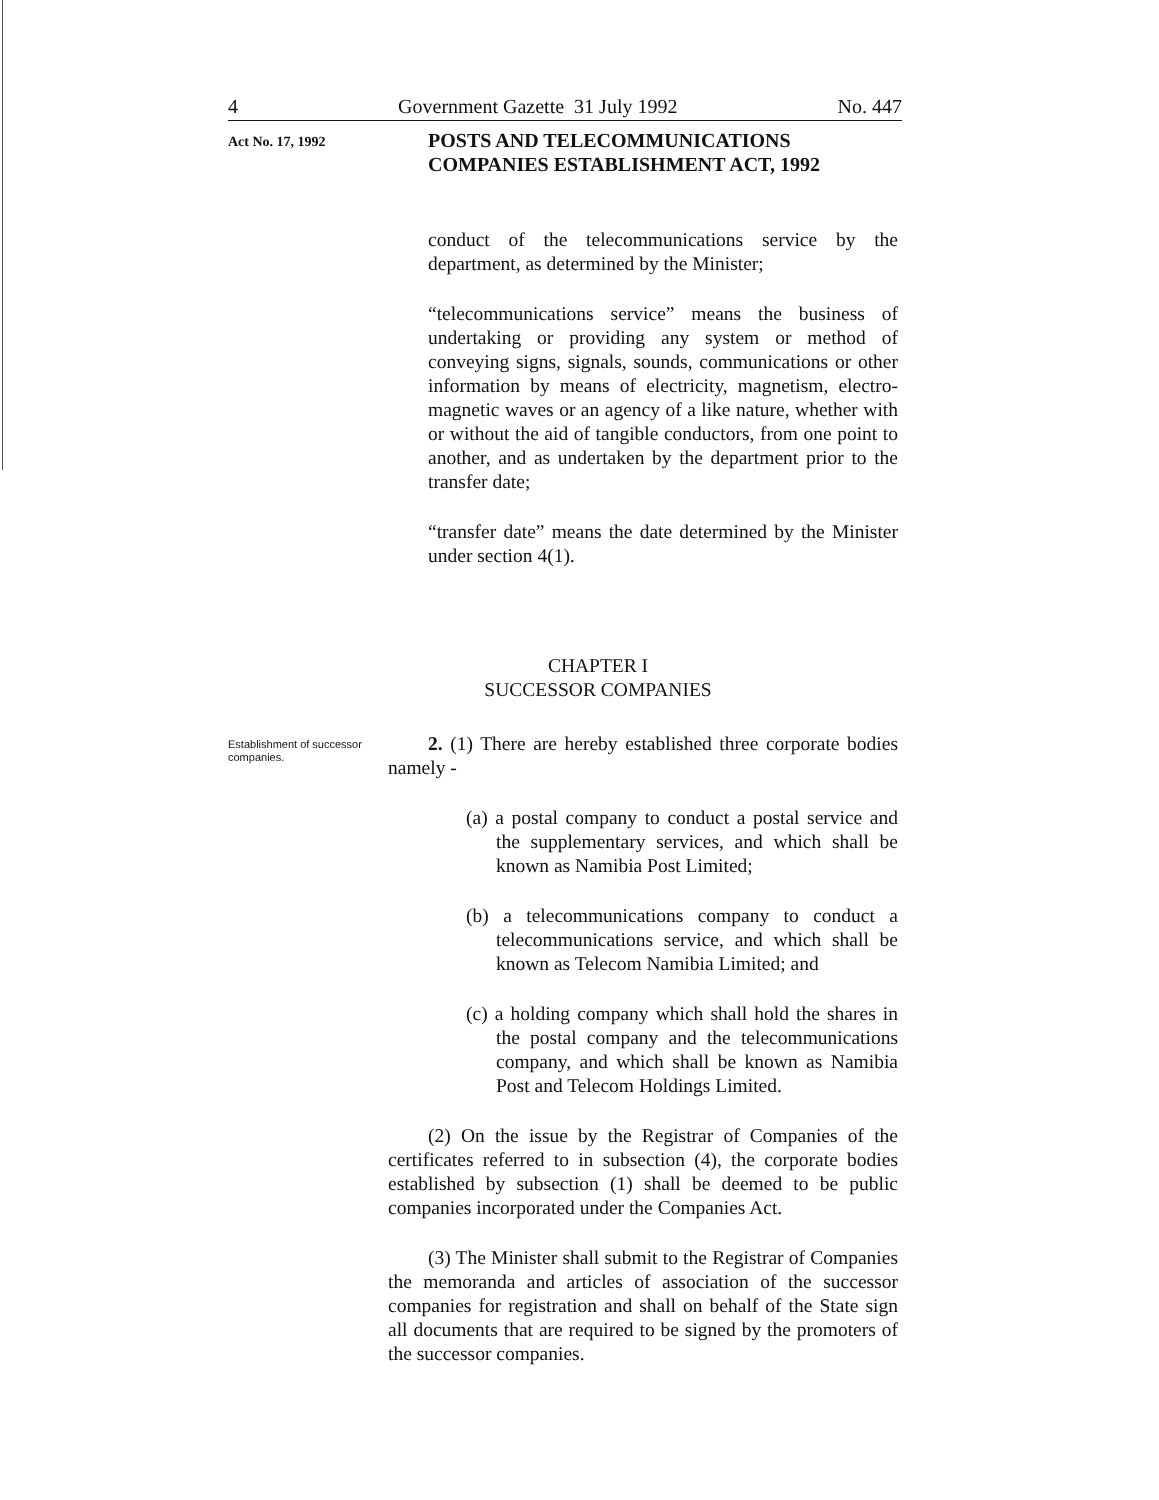4 Government Gazette 31 July 1992 No. 447
Act No. 17, 1992
POSTS AND TELECOMMUNICATIONS
COMPANIES ESTABLISHMENT ACT, 1992
conduct of the telecommunications service by the department, as determined by the Minister;
“telecommunications service” means the business of undertaking or providing any system or method of conveying signs, signals, sounds, communications or other information by means of electricity, magnetism, electro-magnetic waves or an agency of a like nature, whether with or without the aid of tangible conductors, from one point to another, and as undertaken by the department prior to the transfer date;
“transfer date” means the date determined by the Minister under section 4(1).
CHAPTER I
SUCCESSOR COMPANIES
Establishment of successor companies.
2. (1) There are hereby established three corporate bodies namely -
(a) a postal company to conduct a postal service and the supplementary services, and which shall be known as Namibia Post Limited;
(b) a telecommunications company to conduct a telecommunications service, and which shall be known as Telecom Namibia Limited; and
(c) a holding company which shall hold the shares in the postal company and the telecommunications company, and which shall be known as Namibia Post and Telecom Holdings Limited.
(2) On the issue by the Registrar of Companies of the certificates referred to in subsection (4), the corporate bodies established by subsection (1) shall be deemed to be public companies incorporated under the Companies Act.
(3) The Minister shall submit to the Registrar of Companies the memoranda and articles of association of the successor companies for registration and shall on behalf of the State sign all documents that are required to be signed by the promoters of the successor companies.